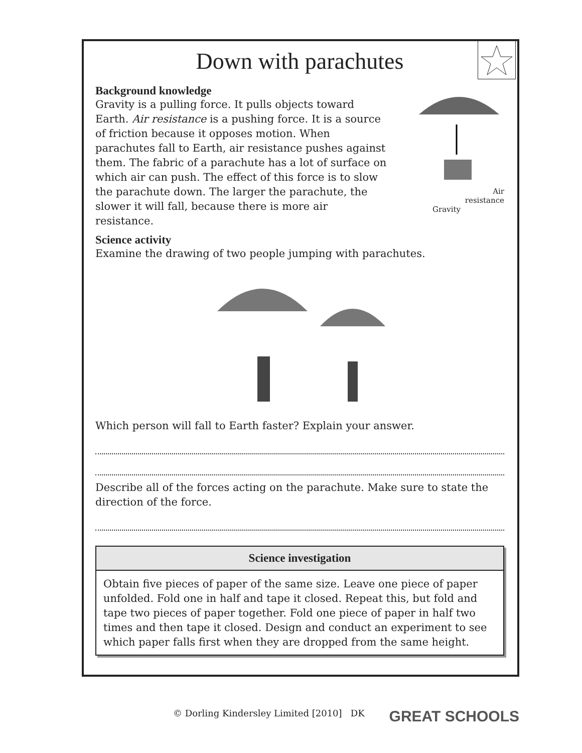Down with parachutes
Background knowledge
Gravity is a pulling force. It pulls objects toward Earth. Air resistance is a pushing force. It is a source of friction because it opposes motion. When parachutes fall to Earth, air resistance pushes against them. The fabric of a parachute has a lot of surface on which air can push. The effect of this force is to slow the parachute down. The larger the parachute, the slower it will fall, because there is more air resistance.
Air
resistance
Gravity
Science activity
Examine the drawing of two people jumping with parachutes.
Which person will fall to Earth faster? Explain your answer.
Describe all of the forces acting on the parachute. Make sure to state the direction of the force.
Science investigation
Obtain five pieces of paper of the same size. Leave one piece of paper unfolded. Fold one in half and tape it closed. Repeat this, but fold and tape two pieces of paper together. Fold one piece of paper in half two times and then tape it closed. Design and conduct an experiment to see which paper falls first when they are dropped from the same height.
© Dorling Kindersley Limited [2010] DK GREAT SCHOOLS